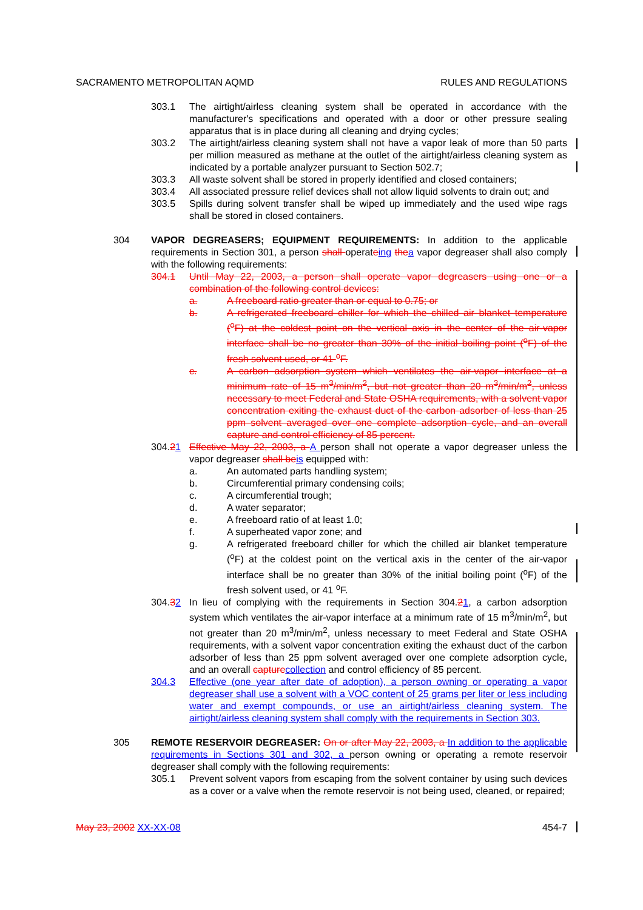SACRAMENTO METROPOLITAN AQMD RULES AND REGULATIONS
303.1 The airtight/airless cleaning system shall be operated in accordance with the manufacturer's specifications and operated with a door or other pressure sealing apparatus that is in place during all cleaning and drying cycles;
303.2 The airtight/airless cleaning system shall not have a vapor leak of more than 50 parts per million measured as methane at the outlet of the airtight/airless cleaning system as indicated by a portable analyzer pursuant to Section 502.7;
303.3 All waste solvent shall be stored in properly identified and closed containers;
303.4 All associated pressure relief devices shall not allow liquid solvents to drain out; and
303.5 Spills during solvent transfer shall be wiped up immediately and the used wipe rags shall be stored in closed containers.
304 VAPOR DEGREASERS; EQUIPMENT REQUIREMENTS: In addition to the applicable requirements in Section 301, a person shall operateing the a vapor degreaser shall also comply with the following requirements:
304.1 Until May 22, 2003, a person shall operate vapor degreasers using one or a combination of the following control devices:
a. A freeboard ratio greater than or equal to 0.75; or
b. A refrigerated freeboard chiller for which the chilled air blanket temperature (<sup>o</sup>F) at the coldest point on the vertical axis in the center of the air-vapor interface shall be no greater than 30% of the initial boiling point (<sup>o</sup>F) of the fresh solvent used, or 41 <sup>o</sup>F.
c. A carbon adsorption system which ventilates the air-vapor interface at a minimum rate of 15 m<sup>3</sup>/min/m<sup>2</sup>, but not greater than 20 m<sup>3</sup>/min/m<sup>2</sup>, unless necessary to meet Federal and State OSHA requirements, with a solvent vapor concentration exiting the exhaust duct of the carbon adsorber of less than 25 ppm solvent averaged over one complete adsorption cycle, and an overall capture and control efficiency of 85 percent.
304.21 Effective May 22, 2003, a A person shall not operate a vapor degreaser unless the vapor degreaser shall be is equipped with:
a. An automated parts handling system;
b. Circumferential primary condensing coils;
c. A circumferential trough;
d. A water separator;
e. A freeboard ratio of at least 1.0;
f. A superheated vapor zone; and
g. A refrigerated freeboard chiller for which the chilled air blanket temperature (<sup>o</sup>F) at the coldest point on the vertical axis in the center of the air-vapor interface shall be no greater than 30% of the initial boiling point (<sup>o</sup>F) of the fresh solvent used, or 41 <sup>o</sup>F.
304.32 In lieu of complying with the requirements in Section 304.21, a carbon adsorption system which ventilates the air-vapor interface at a minimum rate of 15 m<sup>3</sup>/min/m<sup>2</sup>, but not greater than 20 m<sup>3</sup>/min/m<sup>2</sup>, unless necessary to meet Federal and State OSHA requirements, with a solvent vapor concentration exiting the exhaust duct of the carbon adsorber of less than 25 ppm solvent averaged over one complete adsorption cycle, and an overall capture collection and control efficiency of 85 percent.
304.3 Effective (one year after date of adoption), a person owning or operating a vapor degreaser shall use a solvent with a VOC content of 25 grams per liter or less including water and exempt compounds, or use an airtight/airless cleaning system. The airtight/airless cleaning system shall comply with the requirements in Section 303.
305 REMOTE RESERVOIR DEGREASER: On or after May 22, 2003, a In addition to the applicable requirements in Sections 301 and 302, a person owning or operating a remote reservoir degreaser shall comply with the following requirements:
305.1 Prevent solvent vapors from escaping from the solvent container by using such devices as a cover or a valve when the remote reservoir is not being used, cleaned, or repaired;
May 23, 2002 XX-XX-08 454-7